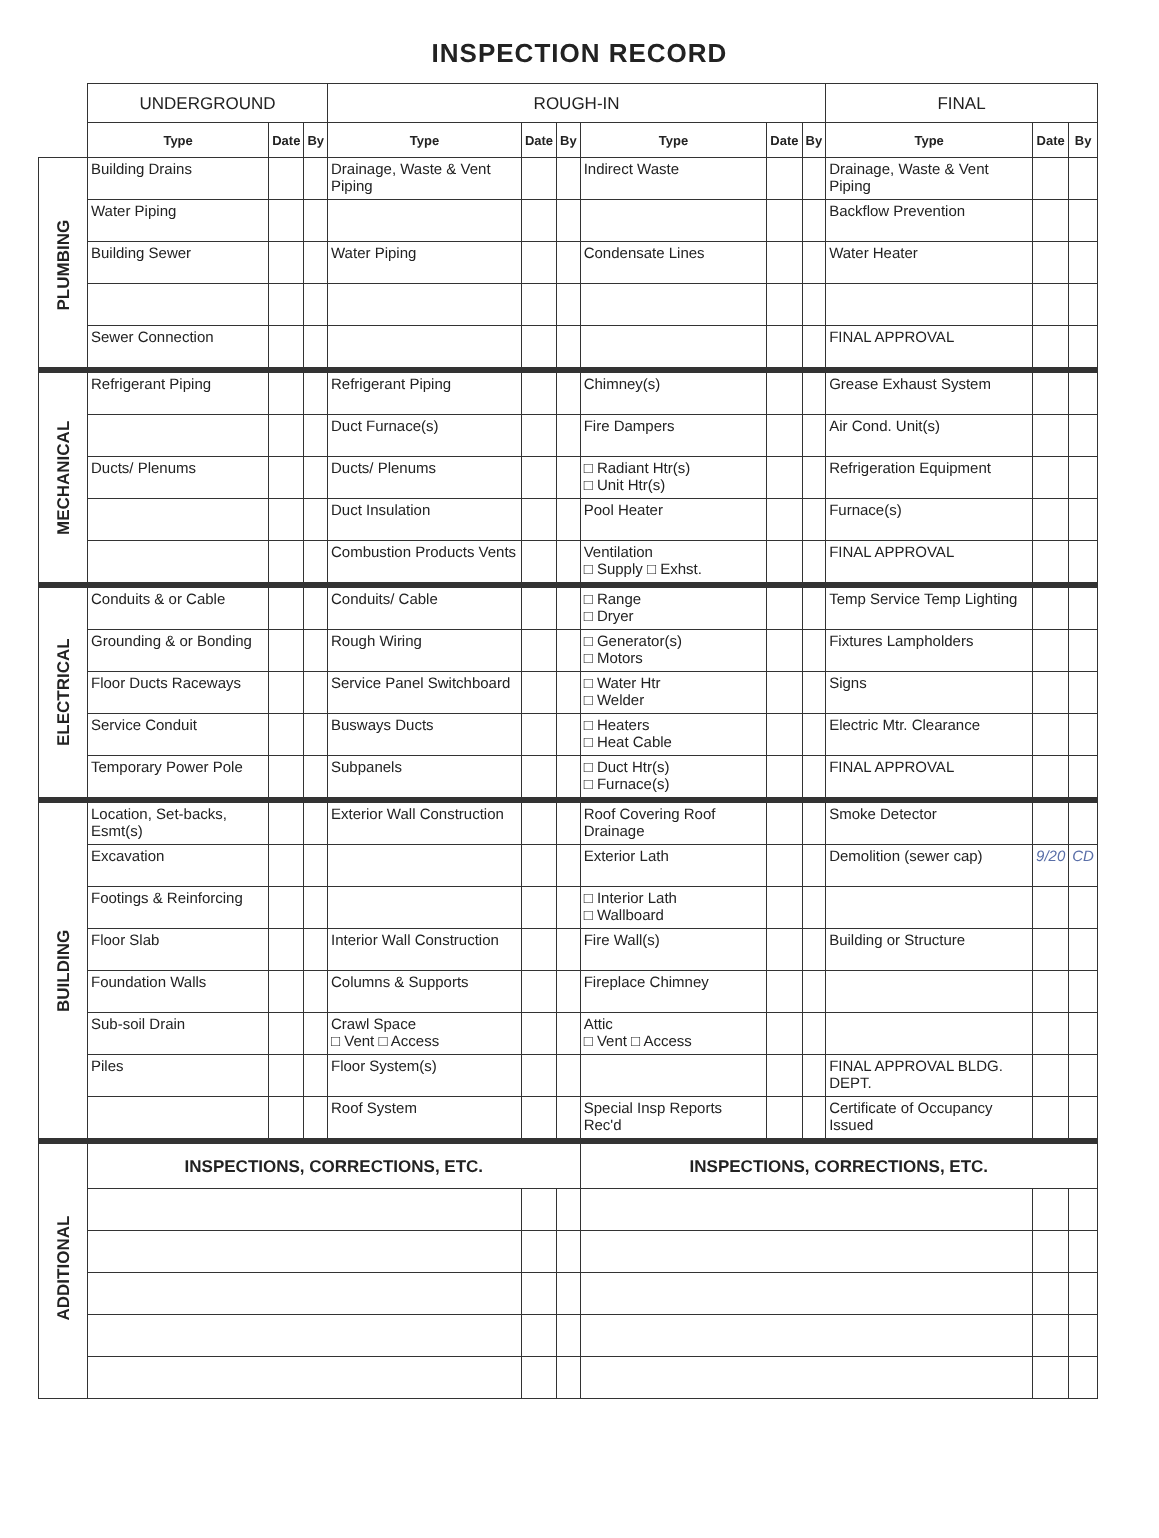INSPECTION RECORD
| | UNDERGROUND | | | ROUGH-IN | | | | | | FINAL | | |
| | Type | Date | By | Type | Date | By | Type | Date | By | Type | Date | By |
| PLUMBING | Building Drains | | | Drainage, Waste & Vent Piping | | | Indirect Waste | | | Drainage, Waste & Vent Piping | | |
| | Water Piping | | | | | | | | | Backflow Prevention | | |
| | Building Sewer | | | Water Piping | | | Condensate Lines | | | Water Heater | | |
| | Sewer Connection | | | | | | | | | FINAL APPROVAL | | |
| MECHANICAL | Refrigerant Piping | | | Refrigerant Piping | | | Chimney(s) | | | Grease Exhaust System | | |
| | | | | Duct Furnace(s) | | | Fire Dampers | | | Air Cond. Unit(s) | | |
| | Ducts/ Plenums | | | Ducts/ Plenums | | | □ Radiant Htr(s) □ Unit Htr(s) | | | Refrigeration Equipment | | |
| | | | | Duct Insulation | | | Pool Heater | | | Furnace(s) | | |
| | | | | Combustion Products Vents | | | Ventilation □ Supply □ Exhst. | | | FINAL APPROVAL | | |
| ELECTRICAL | Conduits & or Cable | | | Conduits/ Cable | | | □ Range □ Dryer | | | Temp Service Temp Lighting | | |
| | Grounding & or Bonding | | | Rough Wiring | | | □ Generator(s) □ Motors | | | Fixtures Lampholders | | |
| | Floor Ducts Raceways | | | Service Panel Switchboard | | | □ Water Htr □ Welder | | | Signs | | |
| | Service Conduit | | | Busways Ducts | | | □ Heaters □ Heat Cable | | | Electric Mtr. Clearance | | |
| | Temporary Power Pole | | | Subpanels | | | □ Duct Htr(s) □ Furnace(s) | | | FINAL APPROVAL | | |
| BUILDING | Location, Set-backs, Esmt(s) | | | Exterior Wall Construction | | | Roof Covering Roof Drainage | | | Smoke Detector | | |
| | Excavation | | | | | | Exterior Lath | | | Demolition (sewer cap) | 9/20 | CD |
| | Footings & Reinforcing | | | | | | □ Interior Lath □ Wallboard | | | | | |
| | Floor Slab | | | Interior Wall Construction | | | Fire Wall(s) | | | Building or Structure | | |
| | Foundation Walls | | | Columns & Supports | | | Fireplace Chimney | | | | | |
| | Sub-soil Drain | | | Crawl Space □ Vent □ Access | | | Attic □ Vent □ Access | | | | | |
| | Piles | | | Floor System(s) | | | | | | FINAL APPROVAL BLDG. DEPT. | | |
| | | | | Roof System | | | Special Insp Reports Rec'd | | | Certificate of Occupancy Issued | | |
| ADDITIONAL | INSPECTIONS, CORRECTIONS, ETC. | | | | | | INSPECTIONS, CORRECTIONS, ETC. | | | | | |